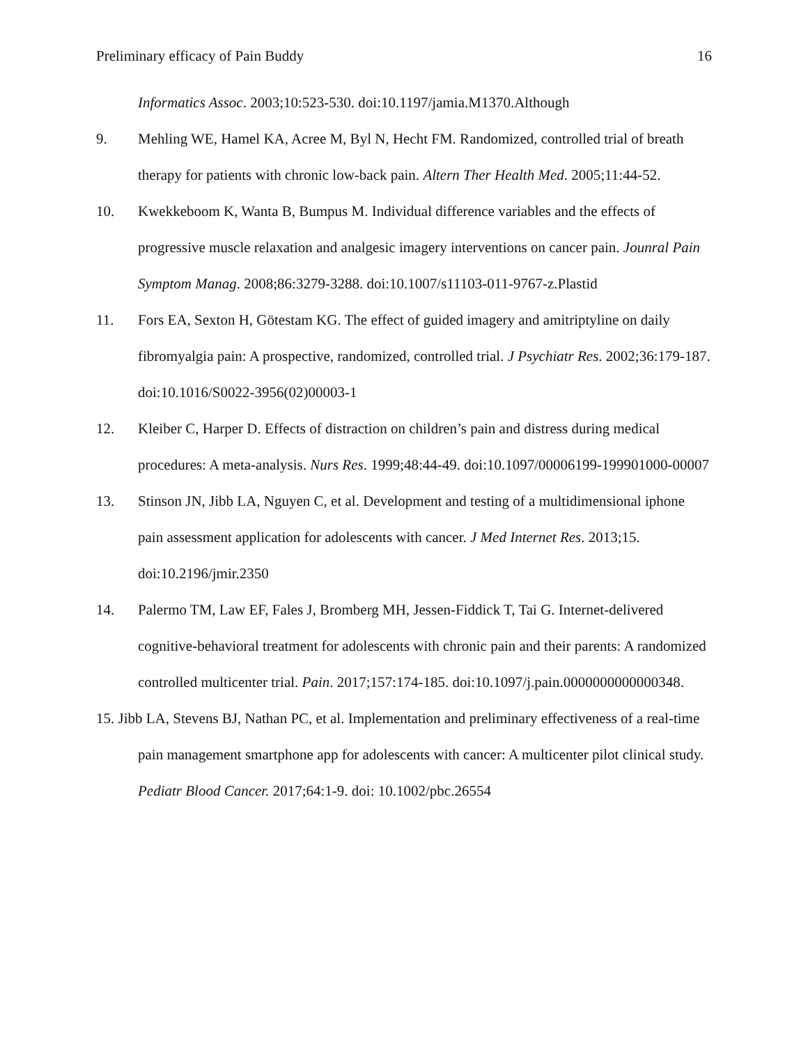Preliminary efficacy of Pain Buddy 16
Informatics Assoc. 2003;10:523-530. doi:10.1197/jamia.M1370.Although
9. Mehling WE, Hamel KA, Acree M, Byl N, Hecht FM. Randomized, controlled trial of breath therapy for patients with chronic low-back pain. Altern Ther Health Med. 2005;11:44-52.
10. Kwekkeboom K, Wanta B, Bumpus M. Individual difference variables and the effects of progressive muscle relaxation and analgesic imagery interventions on cancer pain. Jounral Pain Symptom Manag. 2008;86:3279-3288. doi:10.1007/s11103-011-9767-z.Plastid
11. Fors EA, Sexton H, Götestam KG. The effect of guided imagery and amitriptyline on daily fibromyalgia pain: A prospective, randomized, controlled trial. J Psychiatr Res. 2002;36:179-187. doi:10.1016/S0022-3956(02)00003-1
12. Kleiber C, Harper D. Effects of distraction on children’s pain and distress during medical procedures: A meta-analysis. Nurs Res. 1999;48:44-49. doi:10.1097/00006199-199901000-00007
13. Stinson JN, Jibb LA, Nguyen C, et al. Development and testing of a multidimensional iphone pain assessment application for adolescents with cancer. J Med Internet Res. 2013;15. doi:10.2196/jmir.2350
14. Palermo TM, Law EF, Fales J, Bromberg MH, Jessen-Fiddick T, Tai G. Internet-delivered cognitive-behavioral treatment for adolescents with chronic pain and their parents: A randomized controlled multicenter trial. Pain. 2017;157:174-185. doi:10.1097/j.pain.0000000000000348.
15. Jibb LA, Stevens BJ, Nathan PC, et al. Implementation and preliminary effectiveness of a real-time pain management smartphone app for adolescents with cancer: A multicenter pilot clinical study. Pediatr Blood Cancer. 2017;64:1-9. doi: 10.1002/pbc.26554